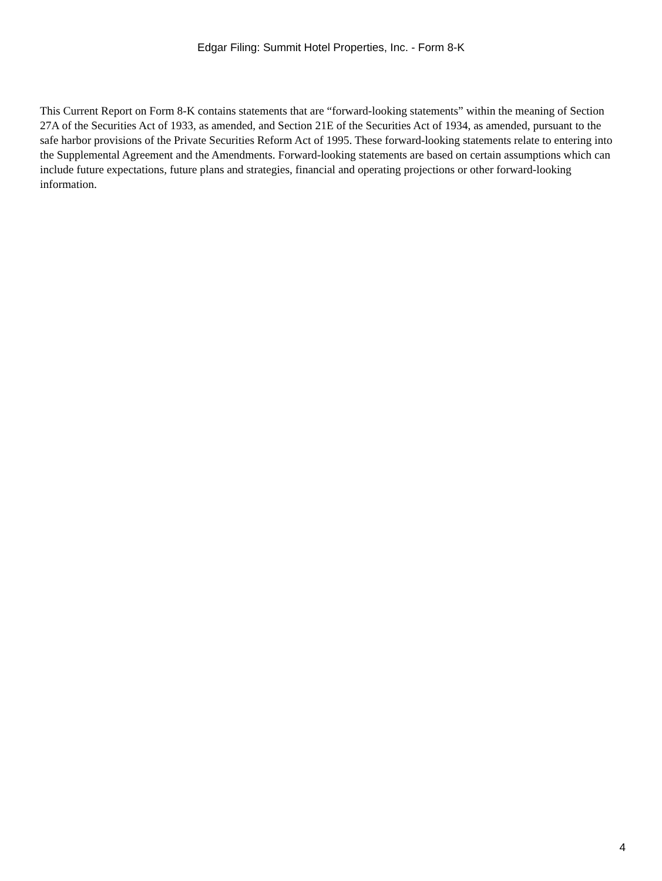Edgar Filing: Summit Hotel Properties, Inc. - Form 8-K
This Current Report on Form 8-K contains statements that are “forward-looking statements” within the meaning of Section 27A of the Securities Act of 1933, as amended, and Section 21E of the Securities Act of 1934, as amended, pursuant to the safe harbor provisions of the Private Securities Reform Act of 1995. These forward-looking statements relate to entering into the Supplemental Agreement and the Amendments. Forward-looking statements are based on certain assumptions which can include future expectations, future plans and strategies, financial and operating projections or other forward-looking information.
4